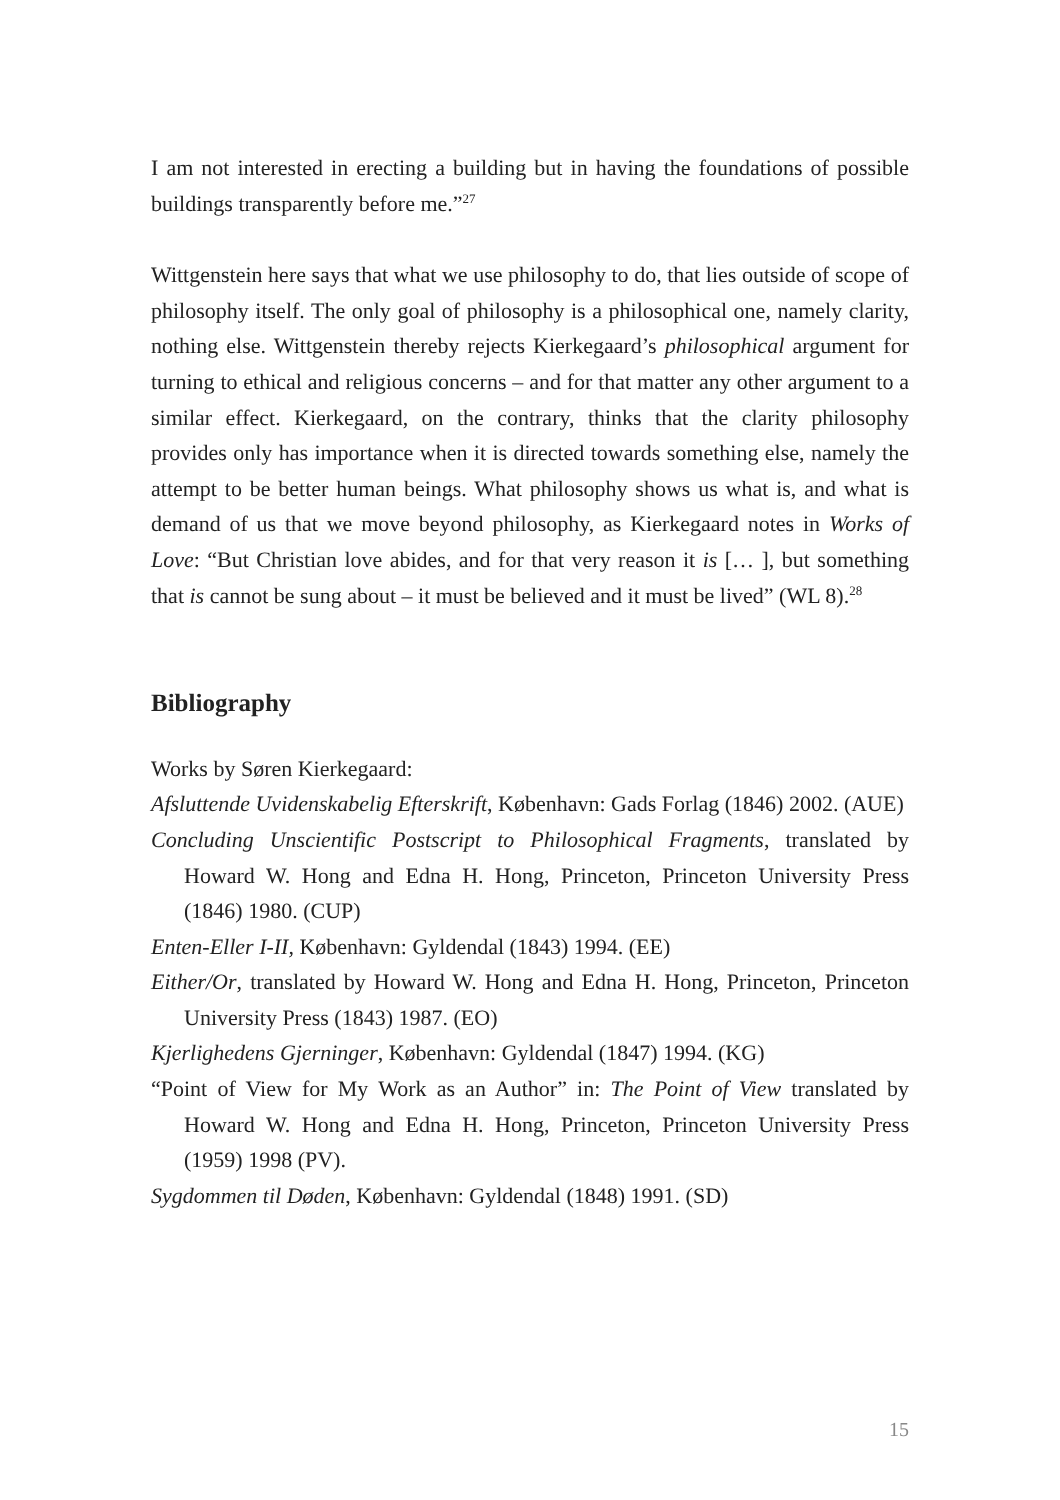I am not interested in erecting a building but in having the foundations of possible buildings transparently before me.”<sup>27</sup>
Wittgenstein here says that what we use philosophy to do, that lies outside of scope of philosophy itself. The only goal of philosophy is a philosophical one, namely clarity, nothing else. Wittgenstein thereby rejects Kierkegaard’s philosophical argument for turning to ethical and religious concerns – and for that matter any other argument to a similar effect. Kierkegaard, on the contrary, thinks that the clarity philosophy provides only has importance when it is directed towards something else, namely the attempt to be better human beings. What philosophy shows us what is, and what is demand of us that we move beyond philosophy, as Kierkegaard notes in Works of Love: “But Christian love abides, and for that very reason it is [… ], but something that is cannot be sung about – it must be believed and it must be lived” (WL 8).<sup>28</sup>
Bibliography
Works by Søren Kierkegaard:
Afsluttende Uvidenskabelig Efterskrift, København: Gads Forlag (1846) 2002. (AUE)
Concluding Unscientific Postscript to Philosophical Fragments, translated by Howard W. Hong and Edna H. Hong, Princeton, Princeton University Press (1846) 1980. (CUP)
Enten-Eller I-II, København: Gyldendal (1843) 1994. (EE)
Either/Or, translated by Howard W. Hong and Edna H. Hong, Princeton, Princeton University Press (1843) 1987. (EO)
Kjerlighedens Gjerninger, København: Gyldendal (1847) 1994. (KG)
“Point of View for My Work as an Author” in: The Point of View translated by Howard W. Hong and Edna H. Hong, Princeton, Princeton University Press (1959) 1998 (PV).
Sygdommen til Døden, København: Gyldendal (1848) 1991. (SD)
15